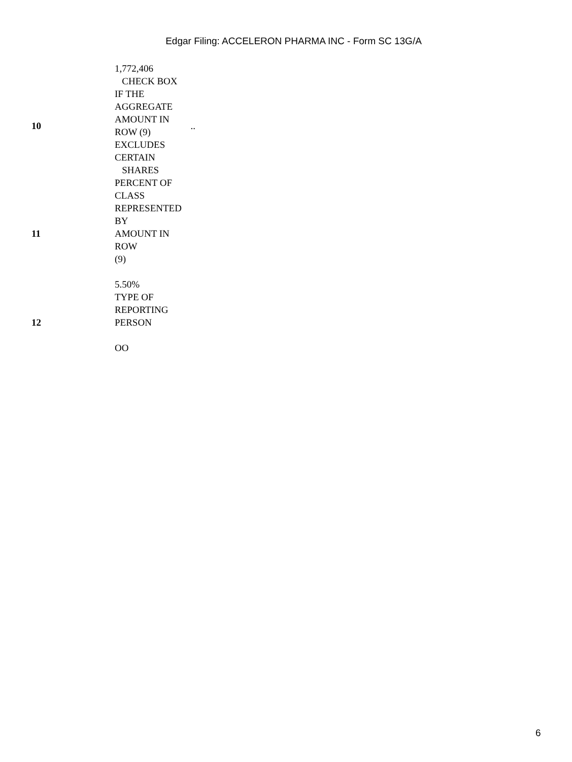Edgar Filing: ACCELERON PHARMA INC - Form SC 13G/A
| | 1,772,406 | |
| 10 | CHECK BOX IF THE AGGREGATE AMOUNT IN ROW (9) EXCLUDES CERTAIN SHARES | .. |
| 11 | PERCENT OF CLASS REPRESENTED BY AMOUNT IN ROW (9) 5.50% | |
| 12 | TYPE OF REPORTING PERSON OO | |
6